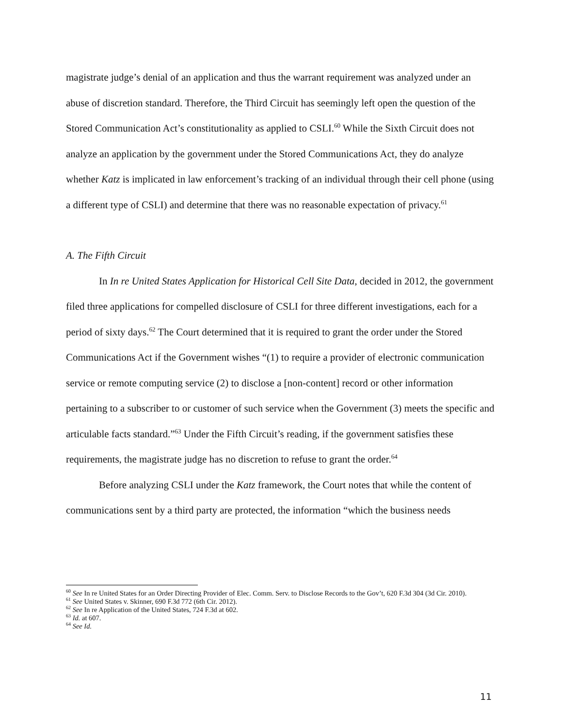magistrate judge’s denial of an application and thus the warrant requirement was analyzed under an abuse of discretion standard. Therefore, the Third Circuit has seemingly left open the question of the Stored Communication Act’s constitutionality as applied to CSLI.<sup>60</sup> While the Sixth Circuit does not analyze an application by the government under the Stored Communications Act, they do analyze whether Katz is implicated in law enforcement’s tracking of an individual through their cell phone (using a different type of CSLI) and determine that there was no reasonable expectation of privacy.<sup>61</sup>
A. The Fifth Circuit
In In re United States Application for Historical Cell Site Data, decided in 2012, the government filed three applications for compelled disclosure of CSLI for three different investigations, each for a period of sixty days.<sup>62</sup> The Court determined that it is required to grant the order under the Stored Communications Act if the Government wishes “(1) to require a provider of electronic communication service or remote computing service (2) to disclose a [non-content] record or other information pertaining to a subscriber to or customer of such service when the Government (3) meets the specific and articulable facts standard.”<sup>63</sup> Under the Fifth Circuit’s reading, if the government satisfies these requirements, the magistrate judge has no discretion to refuse to grant the order.<sup>64</sup>
Before analyzing CSLI under the Katz framework, the Court notes that while the content of communications sent by a third party are protected, the information “which the business needs
<sup>60</sup> See In re United States for an Order Directing Provider of Elec. Comm. Serv. to Disclose Records to the Gov’t, 620 F.3d 304 (3d Cir. 2010).
<sup>61</sup> See United States v. Skinner, 690 F.3d 772 (6th Cir. 2012).
<sup>62</sup> See In re Application of the United States, 724 F.3d at 602.
<sup>63</sup> Id. at 607.
<sup>64</sup> See Id.
11